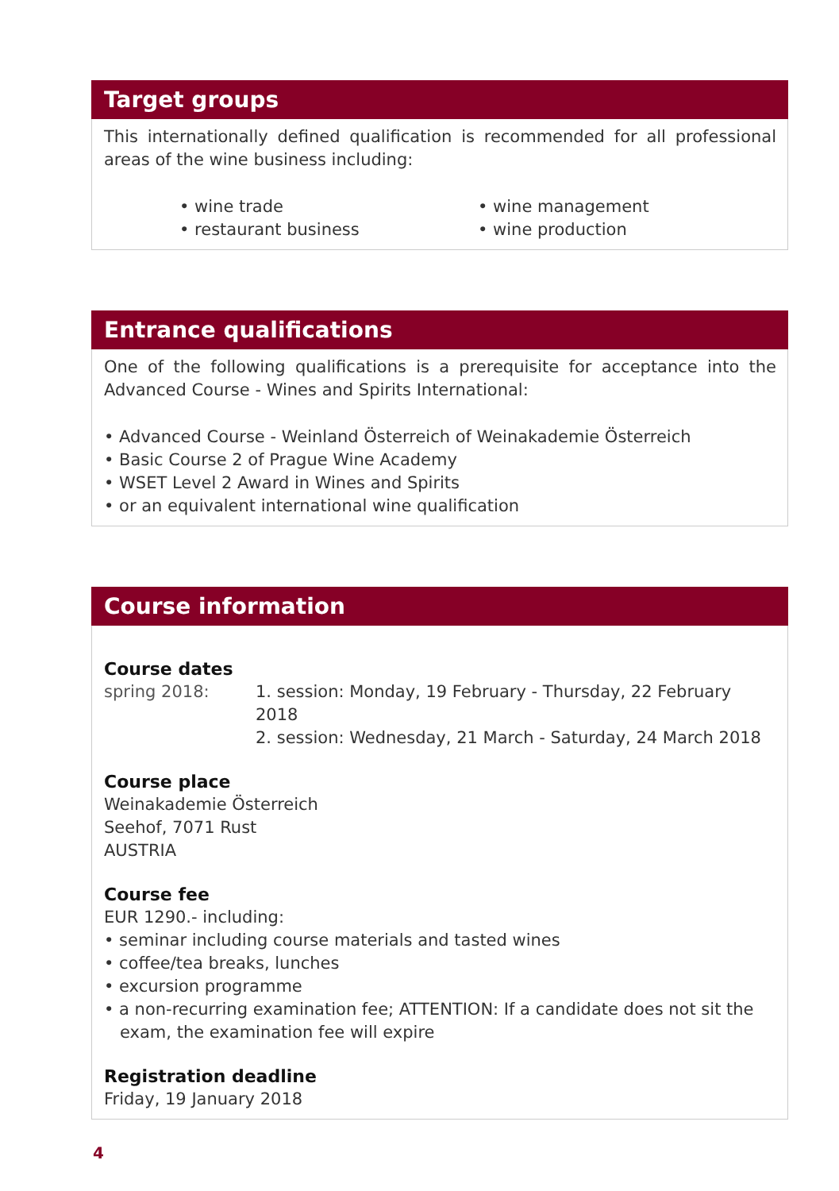Target groups
This internationally defined qualification is recommended for all professional areas of the wine business including:
• wine trade
• restaurant business
• wine management
• wine production
Entrance qualifications
One of the following qualifications is a prerequisite for acceptance into the Advanced Course - Wines and Spirits International:
• Advanced Course - Weinland Österreich of Weinakademie Österreich
• Basic Course 2 of Prague Wine Academy
• WSET Level 2 Award in Wines and Spirits
• or an equivalent international wine qualification
Course information
Course dates
spring 2018: 1. session: Monday, 19 February - Thursday, 22 February 2018
2. session: Wednesday, 21 March - Saturday, 24 March 2018
Course place
Weinakademie Österreich
Seehof, 7071 Rust
AUSTRIA
Course fee
EUR 1290.- including:
• seminar including course materials and tasted wines
• coffee/tea breaks, lunches
• excursion programme
• a non-recurring examination fee; ATTENTION: If a candidate does not sit the exam, the examination fee will expire
Registration deadline
Friday, 19 January 2018
4